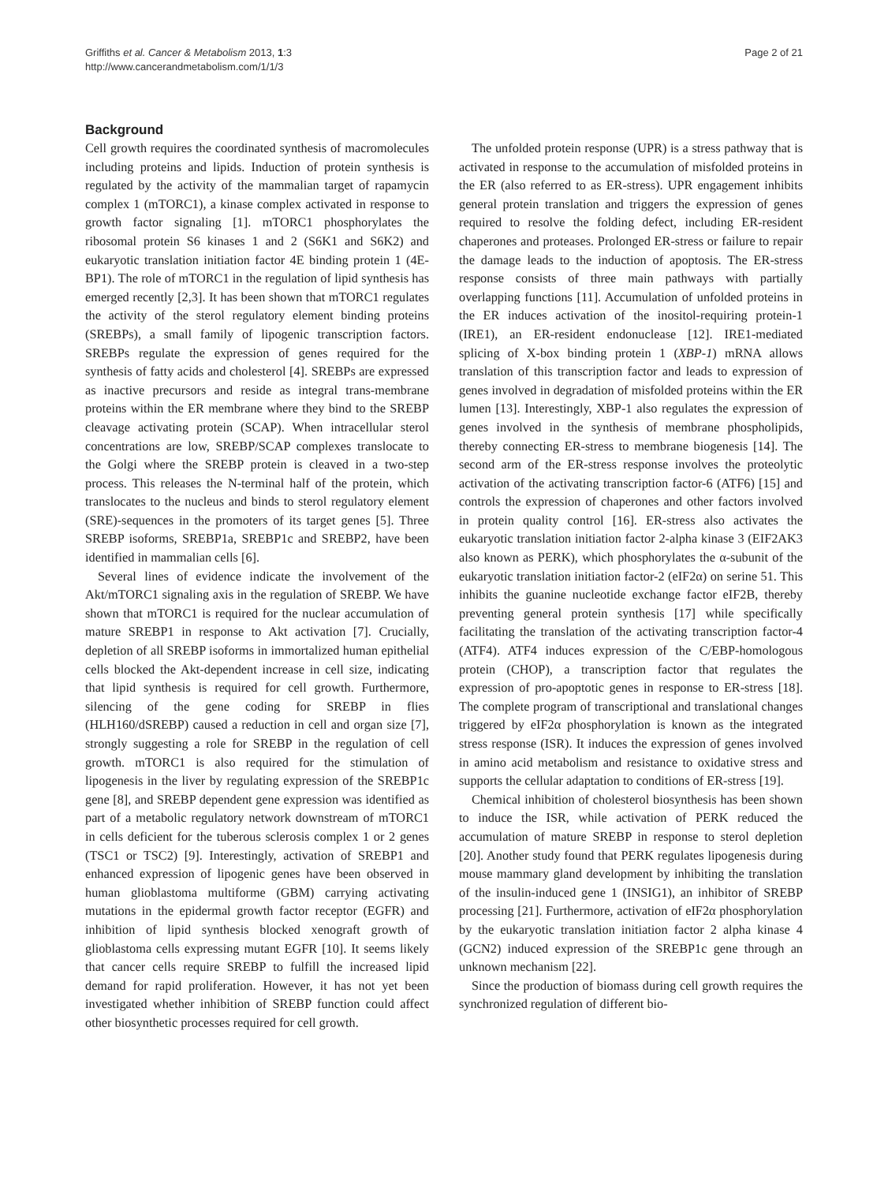Griffiths et al. Cancer & Metabolism 2013, 1:3
http://www.cancerandmetabolism.com/1/1/3
Page 2 of 21
Background
Cell growth requires the coordinated synthesis of macromolecules including proteins and lipids. Induction of protein synthesis is regulated by the activity of the mammalian target of rapamycin complex 1 (mTORC1), a kinase complex activated in response to growth factor signaling [1]. mTORC1 phosphorylates the ribosomal protein S6 kinases 1 and 2 (S6K1 and S6K2) and eukaryotic translation initiation factor 4E binding protein 1 (4E-BP1). The role of mTORC1 in the regulation of lipid synthesis has emerged recently [2,3]. It has been shown that mTORC1 regulates the activity of the sterol regulatory element binding proteins (SREBPs), a small family of lipogenic transcription factors. SREBPs regulate the expression of genes required for the synthesis of fatty acids and cholesterol [4]. SREBPs are expressed as inactive precursors and reside as integral trans-membrane proteins within the ER membrane where they bind to the SREBP cleavage activating protein (SCAP). When intracellular sterol concentrations are low, SREBP/SCAP complexes translocate to the Golgi where the SREBP protein is cleaved in a two-step process. This releases the N-terminal half of the protein, which translocates to the nucleus and binds to sterol regulatory element (SRE)-sequences in the promoters of its target genes [5]. Three SREBP isoforms, SREBP1a, SREBP1c and SREBP2, have been identified in mammalian cells [6].
Several lines of evidence indicate the involvement of the Akt/mTORC1 signaling axis in the regulation of SREBP. We have shown that mTORC1 is required for the nuclear accumulation of mature SREBP1 in response to Akt activation [7]. Crucially, depletion of all SREBP isoforms in immortalized human epithelial cells blocked the Akt-dependent increase in cell size, indicating that lipid synthesis is required for cell growth. Furthermore, silencing of the gene coding for SREBP in flies (HLH160/dSREBP) caused a reduction in cell and organ size [7], strongly suggesting a role for SREBP in the regulation of cell growth. mTORC1 is also required for the stimulation of lipogenesis in the liver by regulating expression of the SREBP1c gene [8], and SREBP dependent gene expression was identified as part of a metabolic regulatory network downstream of mTORC1 in cells deficient for the tuberous sclerosis complex 1 or 2 genes (TSC1 or TSC2) [9]. Interestingly, activation of SREBP1 and enhanced expression of lipogenic genes have been observed in human glioblastoma multiforme (GBM) carrying activating mutations in the epidermal growth factor receptor (EGFR) and inhibition of lipid synthesis blocked xenograft growth of glioblastoma cells expressing mutant EGFR [10]. It seems likely that cancer cells require SREBP to fulfill the increased lipid demand for rapid proliferation. However, it has not yet been investigated whether inhibition of SREBP function could affect other biosynthetic processes required for cell growth.
The unfolded protein response (UPR) is a stress pathway that is activated in response to the accumulation of misfolded proteins in the ER (also referred to as ER-stress). UPR engagement inhibits general protein translation and triggers the expression of genes required to resolve the folding defect, including ER-resident chaperones and proteases. Prolonged ER-stress or failure to repair the damage leads to the induction of apoptosis. The ER-stress response consists of three main pathways with partially overlapping functions [11]. Accumulation of unfolded proteins in the ER induces activation of the inositol-requiring protein-1 (IRE1), an ER-resident endonuclease [12]. IRE1-mediated splicing of X-box binding protein 1 (XBP-1) mRNA allows translation of this transcription factor and leads to expression of genes involved in degradation of misfolded proteins within the ER lumen [13]. Interestingly, XBP-1 also regulates the expression of genes involved in the synthesis of membrane phospholipids, thereby connecting ER-stress to membrane biogenesis [14]. The second arm of the ER-stress response involves the proteolytic activation of the activating transcription factor-6 (ATF6) [15] and controls the expression of chaperones and other factors involved in protein quality control [16]. ER-stress also activates the eukaryotic translation initiation factor 2-alpha kinase 3 (EIF2AK3 also known as PERK), which phosphorylates the α-subunit of the eukaryotic translation initiation factor-2 (eIF2α) on serine 51. This inhibits the guanine nucleotide exchange factor eIF2B, thereby preventing general protein synthesis [17] while specifically facilitating the translation of the activating transcription factor-4 (ATF4). ATF4 induces expression of the C/EBP-homologous protein (CHOP), a transcription factor that regulates the expression of pro-apoptotic genes in response to ER-stress [18]. The complete program of transcriptional and translational changes triggered by eIF2α phosphorylation is known as the integrated stress response (ISR). It induces the expression of genes involved in amino acid metabolism and resistance to oxidative stress and supports the cellular adaptation to conditions of ER-stress [19].
Chemical inhibition of cholesterol biosynthesis has been shown to induce the ISR, while activation of PERK reduced the accumulation of mature SREBP in response to sterol depletion [20]. Another study found that PERK regulates lipogenesis during mouse mammary gland development by inhibiting the translation of the insulin-induced gene 1 (INSIG1), an inhibitor of SREBP processing [21]. Furthermore, activation of eIF2α phosphorylation by the eukaryotic translation initiation factor 2 alpha kinase 4 (GCN2) induced expression of the SREBP1c gene through an unknown mechanism [22].
Since the production of biomass during cell growth requires the synchronized regulation of different bio-